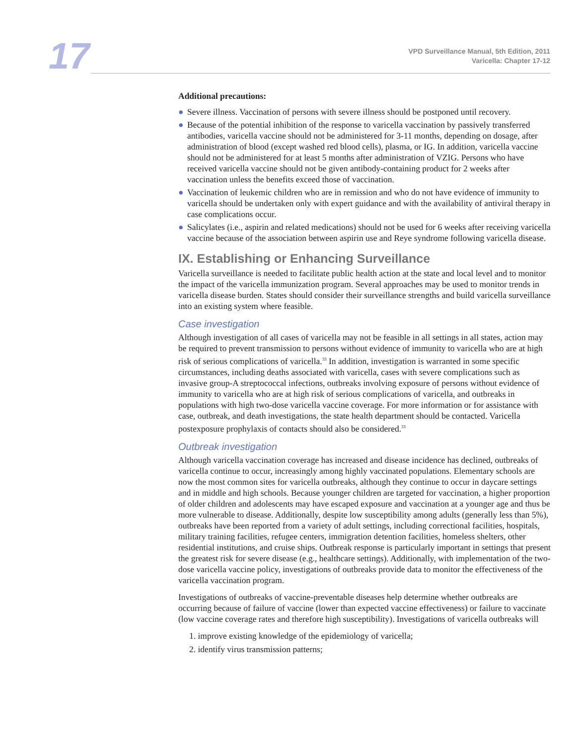17
VPD Surveillance Manual, 5th Edition, 2011
Varicella: Chapter 17-12
Additional precautions:
● Severe illness. Vaccination of persons with severe illness should be postponed until recovery.
● Because of the potential inhibition of the response to varicella vaccination by passively transferred antibodies, varicella vaccine should not be administered for 3-11 months, depending on dosage, after administration of blood (except washed red blood cells), plasma, or IG. In addition, varicella vaccine should not be administered for at least 5 months after administration of VZIG. Persons who have received varicella vaccine should not be given antibody-containing product for 2 weeks after vaccination unless the benefits exceed those of vaccination.
● Vaccination of leukemic children who are in remission and who do not have evidence of immunity to varicella should be undertaken only with expert guidance and with the availability of antiviral therapy in case complications occur.
● Salicylates (i.e., aspirin and related medications) should not be used for 6 weeks after receiving varicella vaccine because of the association between aspirin use and Reye syndrome following varicella disease.
IX. Establishing or Enhancing Surveillance
Varicella surveillance is needed to facilitate public health action at the state and local level and to monitor the impact of the varicella immunization program. Several approaches may be used to monitor trends in varicella disease burden. States should consider their surveillance strengths and build varicella surveillance into an existing system where feasible.
Case investigation
Although investigation of all cases of varicella may not be feasible in all settings in all states, action may be required to prevent transmission to persons without evidence of immunity to varicella who are at high risk of serious complications of varicella.<sup>33</sup> In addition, investigation is warranted in some specific circumstances, including deaths associated with varicella, cases with severe complications such as invasive group-A streptococcal infections, outbreaks involving exposure of persons without evidence of immunity to varicella who are at high risk of serious complications of varicella, and outbreaks in populations with high two-dose varicella vaccine coverage. For more information or for assistance with case, outbreak, and death investigations, the state health department should be contacted. Varicella postexposure prophylaxis of contacts should also be considered.<sup>33</sup>
Outbreak investigation
Although varicella vaccination coverage has increased and disease incidence has declined, outbreaks of varicella continue to occur, increasingly among highly vaccinated populations. Elementary schools are now the most common sites for varicella outbreaks, although they continue to occur in daycare settings and in middle and high schools. Because younger children are targeted for vaccination, a higher proportion of older children and adolescents may have escaped exposure and vaccination at a younger age and thus be more vulnerable to disease. Additionally, despite low susceptibility among adults (generally less than 5%), outbreaks have been reported from a variety of adult settings, including correctional facilities, hospitals, military training facilities, refugee centers, immigration detention facilities, homeless shelters, other residential institutions, and cruise ships. Outbreak response is particularly important in settings that present the greatest risk for severe disease (e.g., healthcare settings). Additionally, with implementation of the two-dose varicella vaccine policy, investigations of outbreaks provide data to monitor the effectiveness of the varicella vaccination program.
Investigations of outbreaks of vaccine-preventable diseases help determine whether outbreaks are occurring because of failure of vaccine (lower than expected vaccine effectiveness) or failure to vaccinate (low vaccine coverage rates and therefore high susceptibility). Investigations of varicella outbreaks will
1. improve existing knowledge of the epidemiology of varicella;
2. identify virus transmission patterns;